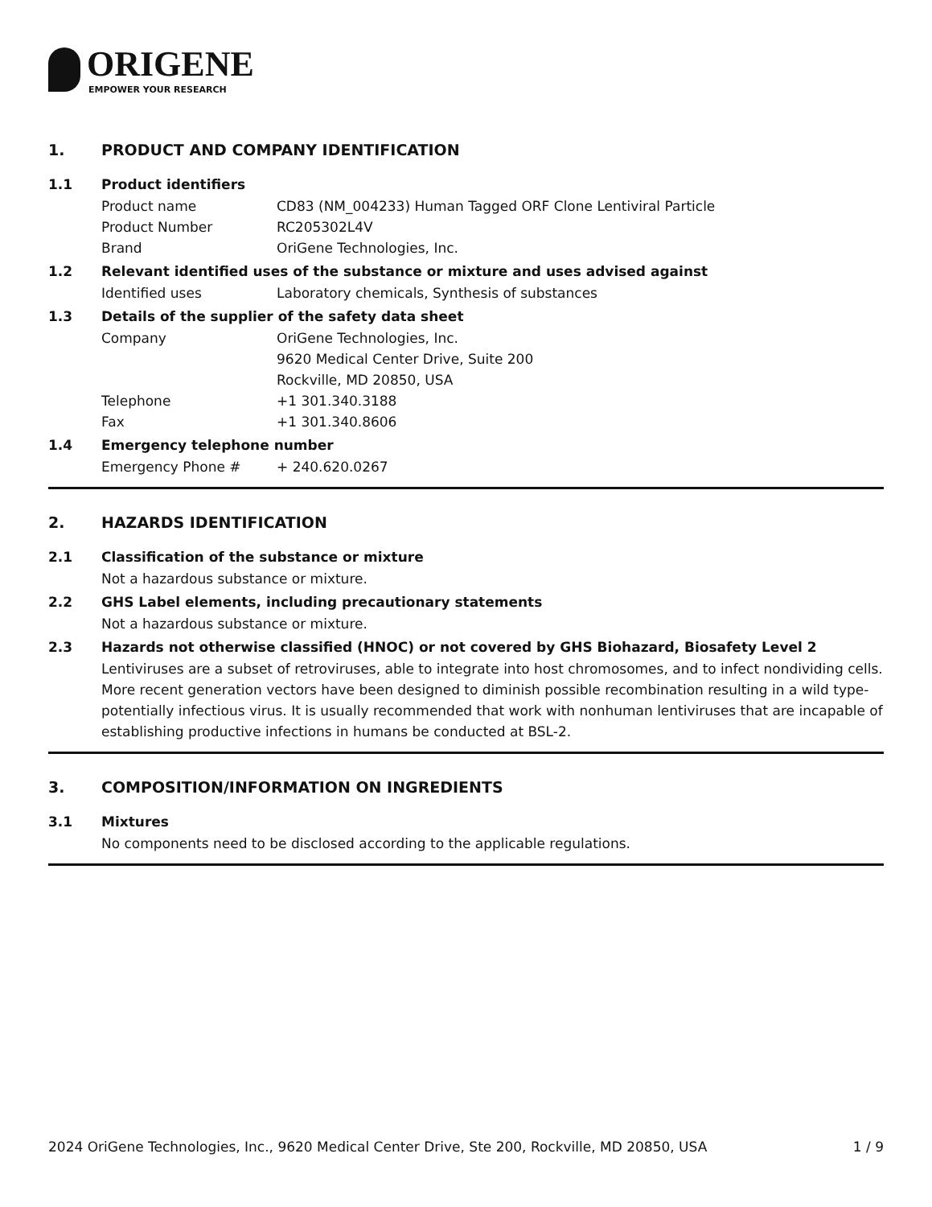ORIGENE
EMPOWER YOUR RESEARCH
1. PRODUCT AND COMPANY IDENTIFICATION
1.1 Product identifiers
Product name CD83 (NM_004233) Human Tagged ORF Clone Lentiviral Particle
Product Number RC205302L4V
Brand OriGene Technologies, Inc.
1.2 Relevant identified uses of the substance or mixture and uses advised against
Identified uses Laboratory chemicals, Synthesis of substances
1.3 Details of the supplier of the safety data sheet
Company OriGene Technologies, Inc.
9620 Medical Center Drive, Suite 200
Rockville, MD 20850, USA
Telephone +1 301.340.3188
Fax +1 301.340.8606
1.4 Emergency telephone number
Emergency Phone # + 240.620.0267
2. HAZARDS IDENTIFICATION
2.1 Classification of the substance or mixture
Not a hazardous substance or mixture.
2.2 GHS Label elements, including precautionary statements
Not a hazardous substance or mixture.
2.3 Hazards not otherwise classified (HNOC) or not covered by GHS Biohazard, Biosafety Level 2
Lentiviruses are a subset of retroviruses, able to integrate into host chromosomes, and to infect nondividing cells. More recent generation vectors have been designed to diminish possible recombination resulting in a wild type- potentially infectious virus. It is usually recommended that work with nonhuman lentiviruses that are incapable of establishing productive infections in humans be conducted at BSL-2.
3. COMPOSITION/INFORMATION ON INGREDIENTS
3.1 Mixtures
No components need to be disclosed according to the applicable regulations.
2024 OriGene Technologies, Inc., 9620 Medical Center Drive, Ste 200, Rockville, MD 20850, USA 1 / 9